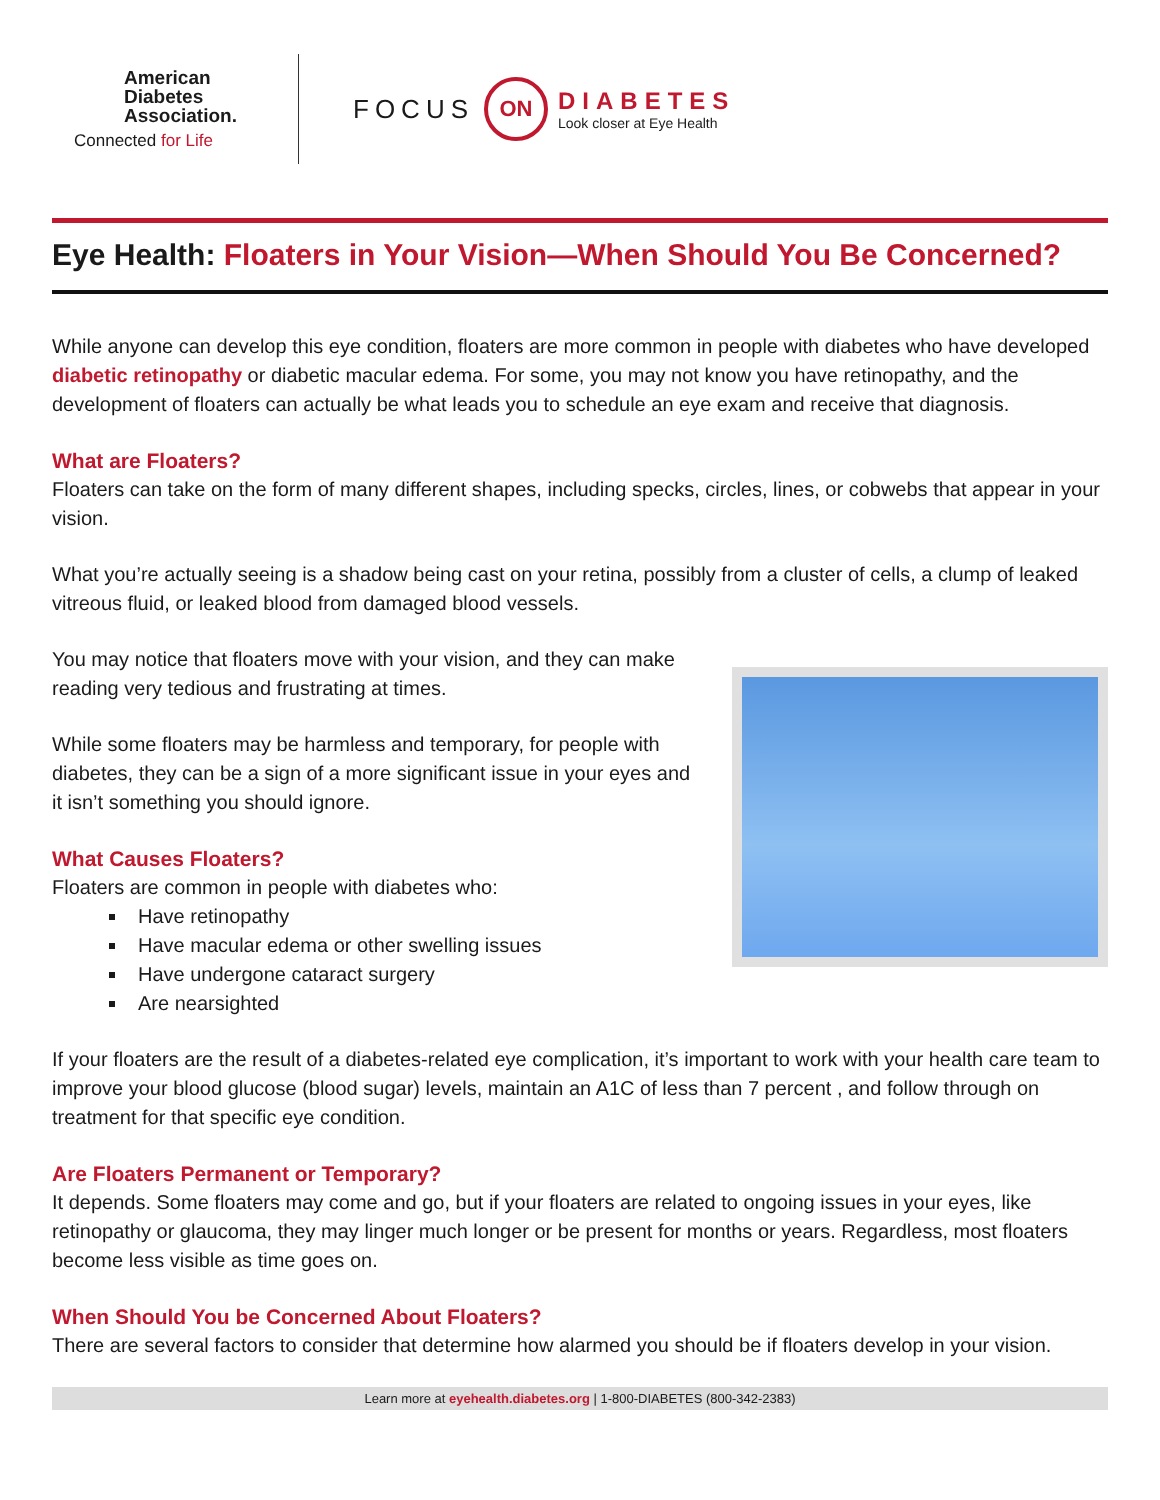American
Diabetes
Association.
Connected for Life
FOCUS ON
DIABETES
Look closer at Eye Health
Eye Health: Floaters in Your Vision—When Should You Be Concerned?
While anyone can develop this eye condition, floaters are more common in people with diabetes who have developed diabetic retinopathy or diabetic macular edema. For some, you may not know you have retinopathy, and the development of floaters can actually be what leads you to schedule an eye exam and receive that diagnosis.
What are Floaters?
Floaters can take on the form of many different shapes, including specks, circles, lines, or cobwebs that appear in your vision.
What you’re actually seeing is a shadow being cast on your retina, possibly from a cluster of cells, a clump of leaked vitreous fluid, or leaked blood from damaged blood vessels.
You may notice that floaters move with your vision, and they can make reading very tedious and frustrating at times.
While some floaters may be harmless and temporary, for people with diabetes, they can be a sign of a more significant issue in your eyes and it isn’t something you should ignore.
What Causes Floaters?
Floaters are common in people with diabetes who:
Have retinopathy
Have macular edema or other swelling issues
Have undergone cataract surgery
Are nearsighted
If your floaters are the result of a diabetes-related eye complication, it’s important to work with your health care team to improve your blood glucose (blood sugar) levels, maintain an A1C of less than 7 percent , and follow through on treatment for that specific eye condition.
Are Floaters Permanent or Temporary?
It depends. Some floaters may come and go, but if your floaters are related to ongoing issues in your eyes, like retinopathy or glaucoma, they may linger much longer or be present for months or years. Regardless, most floaters become less visible as time goes on.
When Should You be Concerned About Floaters?
There are several factors to consider that determine how alarmed you should be if floaters develop in your vision.
Learn more at eyehealth.diabetes.org | 1-800-DIABETES (800-342-2383)